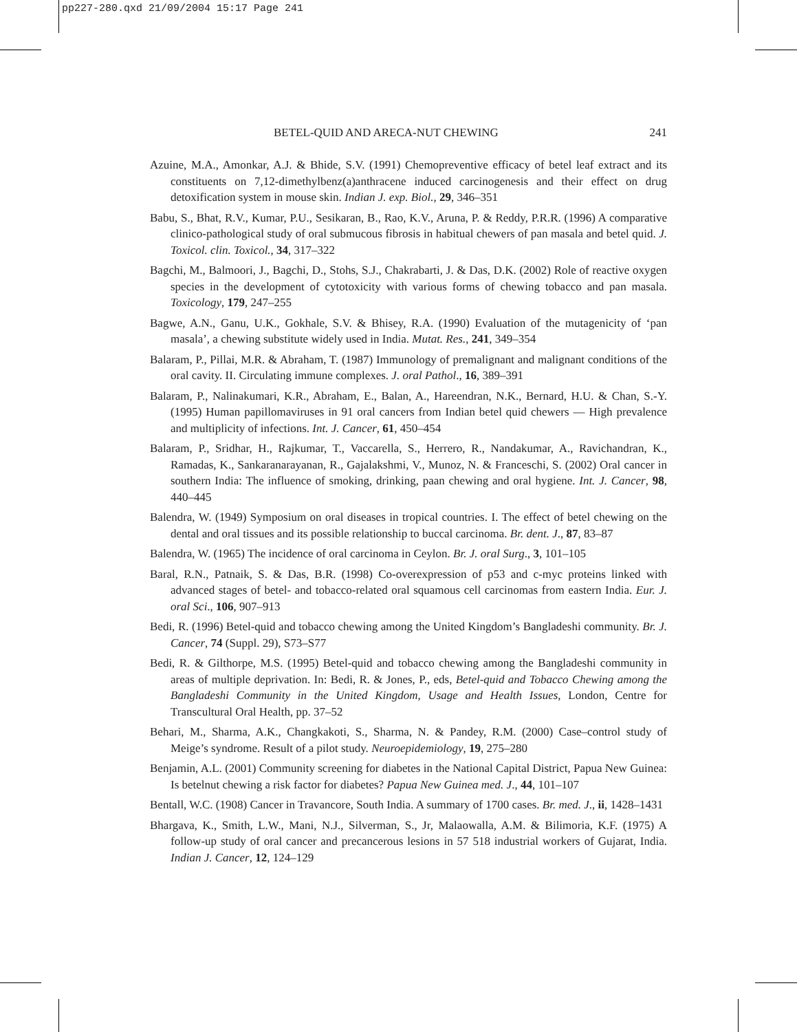pp227-280.qxd 21/09/2004 15:17 Page 241
BETEL-QUID AND ARECA-NUT CHEWING 241
Azuine, M.A., Amonkar, A.J. & Bhide, S.V. (1991) Chemopreventive efficacy of betel leaf extract and its constituents on 7,12-dimethylbenz(a)anthracene induced carcinogenesis and their effect on drug detoxification system in mouse skin. Indian J. exp. Biol., 29, 346–351
Babu, S., Bhat, R.V., Kumar, P.U., Sesikaran, B., Rao, K.V., Aruna, P. & Reddy, P.R.R. (1996) A comparative clinico-pathological study of oral submucous fibrosis in habitual chewers of pan masala and betel quid. J. Toxicol. clin. Toxicol., 34, 317–322
Bagchi, M., Balmoori, J., Bagchi, D., Stohs, S.J., Chakrabarti, J. & Das, D.K. (2002) Role of reactive oxygen species in the development of cytotoxicity with various forms of chewing tobacco and pan masala. Toxicology, 179, 247–255
Bagwe, A.N., Ganu, U.K., Gokhale, S.V. & Bhisey, R.A. (1990) Evaluation of the mutagenicity of ‘pan masala’, a chewing substitute widely used in India. Mutat. Res., 241, 349–354
Balaram, P., Pillai, M.R. & Abraham, T. (1987) Immunology of premalignant and malignant conditions of the oral cavity. II. Circulating immune complexes. J. oral Pathol., 16, 389–391
Balaram, P., Nalinakumari, K.R., Abraham, E., Balan, A., Hareendran, N.K., Bernard, H.U. & Chan, S.-Y. (1995) Human papillomaviruses in 91 oral cancers from Indian betel quid chewers — High prevalence and multiplicity of infections. Int. J. Cancer, 61, 450–454
Balaram, P., Sridhar, H., Rajkumar, T., Vaccarella, S., Herrero, R., Nandakumar, A., Ravichandran, K., Ramadas, K., Sankaranarayanan, R., Gajalakshmi, V., Munoz, N. & Franceschi, S. (2002) Oral cancer in southern India: The influence of smoking, drinking, paan chewing and oral hygiene. Int. J. Cancer, 98, 440–445
Balendra, W. (1949) Symposium on oral diseases in tropical countries. I. The effect of betel chewing on the dental and oral tissues and its possible relationship to buccal carcinoma. Br. dent. J., 87, 83–87
Balendra, W. (1965) The incidence of oral carcinoma in Ceylon. Br. J. oral Surg., 3, 101–105
Baral, R.N., Patnaik, S. & Das, B.R. (1998) Co-overexpression of p53 and c-myc proteins linked with advanced stages of betel- and tobacco-related oral squamous cell carcinomas from eastern India. Eur. J. oral Sci., 106, 907–913
Bedi, R. (1996) Betel-quid and tobacco chewing among the United Kingdom’s Bangladeshi community. Br. J. Cancer, 74 (Suppl. 29), S73–S77
Bedi, R. & Gilthorpe, M.S. (1995) Betel-quid and tobacco chewing among the Bangladeshi community in areas of multiple deprivation. In: Bedi, R. & Jones, P., eds, Betel-quid and Tobacco Chewing among the Bangladeshi Community in the United Kingdom, Usage and Health Issues, London, Centre for Transcultural Oral Health, pp. 37–52
Behari, M., Sharma, A.K., Changkakoti, S., Sharma, N. & Pandey, R.M. (2000) Case–control study of Meige’s syndrome. Result of a pilot study. Neuroepidemiology, 19, 275–280
Benjamin, A.L. (2001) Community screening for diabetes in the National Capital District, Papua New Guinea: Is betelnut chewing a risk factor for diabetes? Papua New Guinea med. J., 44, 101–107
Bentall, W.C. (1908) Cancer in Travancore, South India. A summary of 1700 cases. Br. med. J., ii, 1428–1431
Bhargava, K., Smith, L.W., Mani, N.J., Silverman, S., Jr, Malaowalla, A.M. & Bilimoria, K.F. (1975) A follow-up study of oral cancer and precancerous lesions in 57 518 industrial workers of Gujarat, India. Indian J. Cancer, 12, 124–129